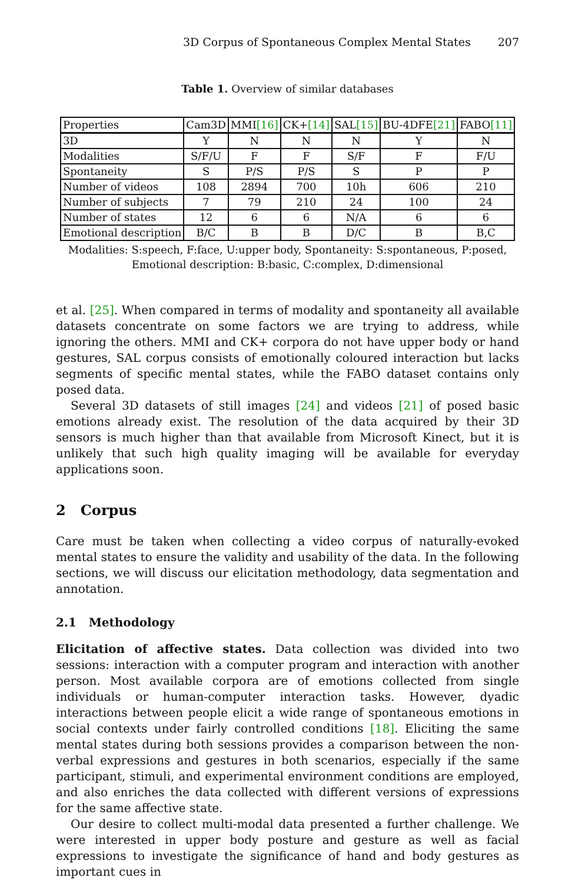3D Corpus of Spontaneous Complex Mental States 207
Table 1. Overview of similar databases
| Properties | Cam3D | MMI [16] | CK+ [14] | SAL [15] | BU-4DFE [21] | FABO [11] |
| --- | --- | --- | --- | --- | --- | --- |
| 3D | Y | N | N | N | Y | N |
| Modalities | S/F/U | F | F | S/F | F | F/U |
| Spontaneity | S | P/S | P/S | S | P | P |
| Number of videos | 108 | 2894 | 700 | 10h | 606 | 210 |
| Number of subjects | 7 | 79 | 210 | 24 | 100 | 24 |
| Number of states | 12 | 6 | 6 | N/A | 6 | 6 |
| Emotional description | B/C | B | B | D/C | B | B,C |
Modalities: S:speech, F:face, U:upper body, Spontaneity: S:spontaneous, P:posed,
Emotional description: B:basic, C:complex, D:dimensional
et al. [25]. When compared in terms of modality and spontaneity all available datasets concentrate on some factors we are trying to address, while ignoring the others. MMI and CK+ corpora do not have upper body or hand gestures, SAL corpus consists of emotionally coloured interaction but lacks segments of specific mental states, while the FABO dataset contains only posed data.
Several 3D datasets of still images [24] and videos [21] of posed basic emotions already exist. The resolution of the data acquired by their 3D sensors is much higher than that available from Microsoft Kinect, but it is unlikely that such high quality imaging will be available for everyday applications soon.
2 Corpus
Care must be taken when collecting a video corpus of naturally-evoked mental states to ensure the validity and usability of the data. In the following sections, we will discuss our elicitation methodology, data segmentation and annotation.
2.1 Methodology
Elicitation of affective states. Data collection was divided into two sessions: interaction with a computer program and interaction with another person. Most available corpora are of emotions collected from single individuals or human-computer interaction tasks. However, dyadic interactions between people elicit a wide range of spontaneous emotions in social contexts under fairly controlled conditions [18]. Eliciting the same mental states during both sessions provides a comparison between the non-verbal expressions and gestures in both scenarios, especially if the same participant, stimuli, and experimental environment conditions are employed, and also enriches the data collected with different versions of expressions for the same affective state.
Our desire to collect multi-modal data presented a further challenge. We were interested in upper body posture and gesture as well as facial expressions to investigate the significance of hand and body gestures as important cues in